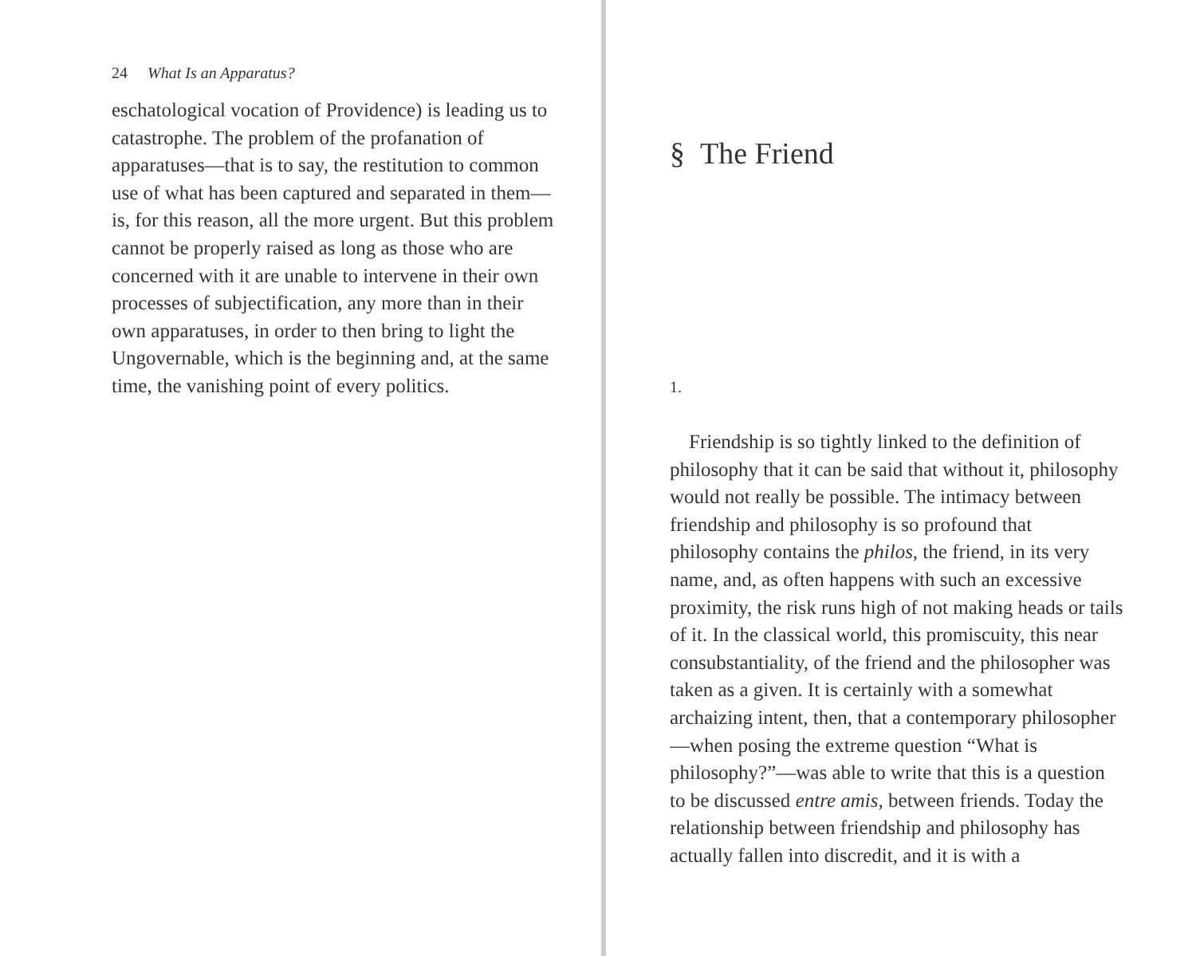24 What Is an Apparatus?
eschatological vocation of Providence) is leading us to catastrophe. The problem of the profanation of apparatuses—that is to say, the restitution to common use of what has been captured and separated in them—is, for this reason, all the more urgent. But this problem cannot be properly raised as long as those who are concerned with it are unable to intervene in their own processes of subjectification, any more than in their own apparatuses, in order to then bring to light the Ungovernable, which is the beginning and, at the same time, the vanishing point of every politics.
§ The Friend
1.
Friendship is so tightly linked to the definition of philosophy that it can be said that without it, philosophy would not really be possible. The intimacy between friendship and philosophy is so profound that philosophy contains the philos, the friend, in its very name, and, as often happens with such an excessive proximity, the risk runs high of not making heads or tails of it. In the classical world, this promiscuity, this near consubstantiality, of the friend and the philosopher was taken as a given. It is certainly with a somewhat archaizing intent, then, that a contemporary philosopher—when posing the extreme question “What is philosophy?”—was able to write that this is a question to be discussed entre amis, between friends. Today the relationship between friendship and philosophy has actually fallen into discredit, and it is with a